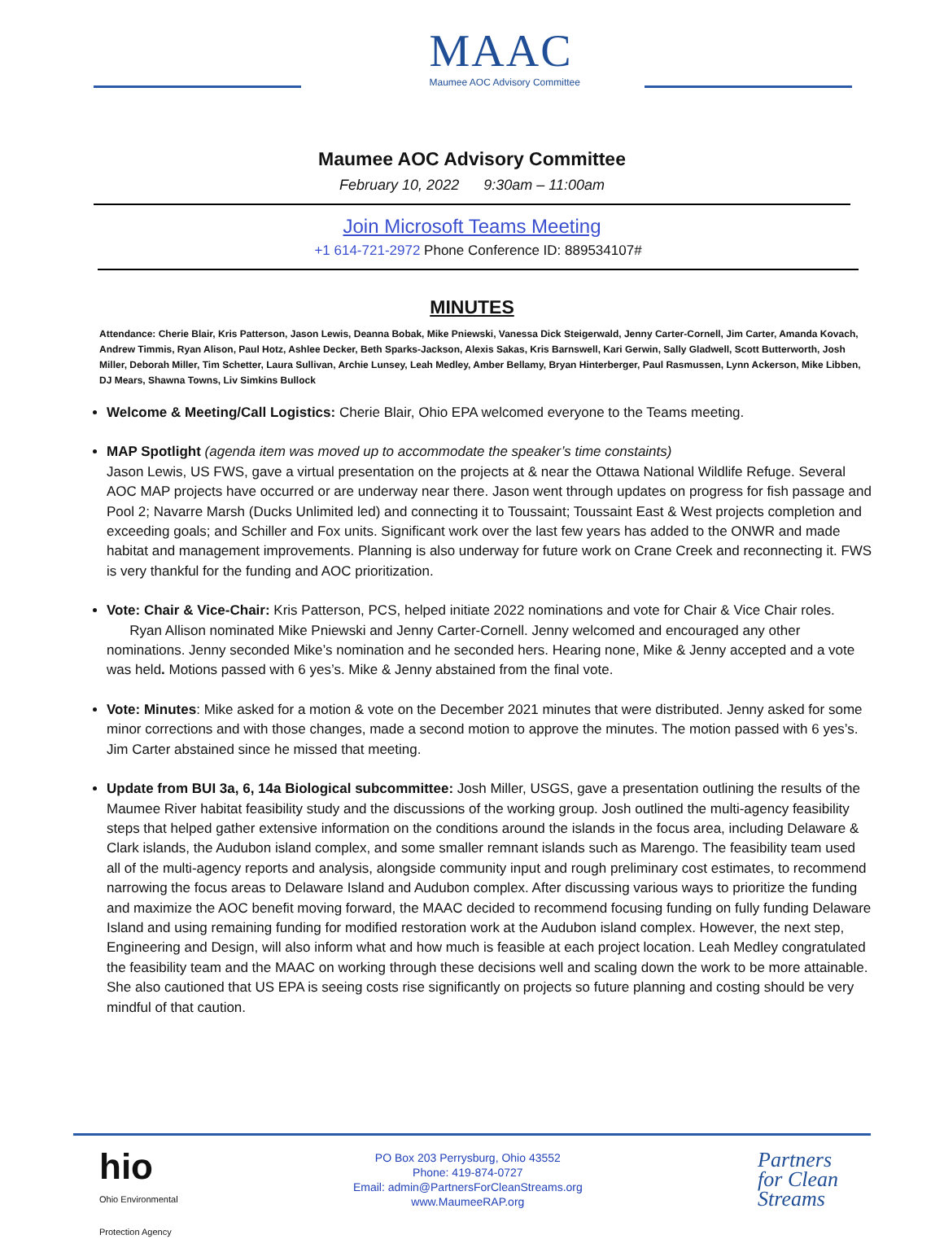MAAC
Maumee AOC Advisory Committee
Maumee AOC Advisory Committee
February 10, 2022 9:30am – 11:00am
Join Microsoft Teams Meeting
+1 614-721-2972 Phone Conference ID: 889534107#
MINUTES
Attendance: Cherie Blair, Kris Patterson, Jason Lewis, Deanna Bobak, Mike Pniewski, Vanessa Dick Steigerwald, Jenny Carter-Cornell, Jim Carter, Amanda Kovach, Andrew Timmis, Ryan Alison, Paul Hotz, Ashlee Decker, Beth Sparks-Jackson, Alexis Sakas, Kris Barnswell, Kari Gerwin, Sally Gladwell, Scott Butterworth, Josh Miller, Deborah Miller, Tim Schetter, Laura Sullivan, Archie Lunsey, Leah Medley, Amber Bellamy, Bryan Hinterberger, Paul Rasmussen, Lynn Ackerson, Mike Libben, DJ Mears, Shawna Towns, Liv Simkins Bullock
Welcome & Meeting/Call Logistics: Cherie Blair, Ohio EPA welcomed everyone to the Teams meeting.
MAP Spotlight (agenda item was moved up to accommodate the speaker’s time constaints)
Jason Lewis, US FWS, gave a virtual presentation on the projects at & near the Ottawa National Wildlife Refuge. Several AOC MAP projects have occurred or are underway near there. Jason went through updates on progress for fish passage and Pool 2; Navarre Marsh (Ducks Unlimited led) and connecting it to Toussaint; Toussaint East & West projects completion and exceeding goals; and Schiller and Fox units. Significant work over the last few years has added to the ONWR and made habitat and management improvements. Planning is also underway for future work on Crane Creek and reconnecting it. FWS is very thankful for the funding and AOC prioritization.
Vote: Chair & Vice-Chair: Kris Patterson, PCS, helped initiate 2022 nominations and vote for Chair & Vice Chair roles. Ryan Allison nominated Mike Pniewski and Jenny Carter-Cornell. Jenny welcomed and encouraged any other nominations. Jenny seconded Mike’s nomination and he seconded hers. Hearing none, Mike & Jenny accepted and a vote was held. Motions passed with 6 yes’s. Mike & Jenny abstained from the final vote.
Vote: Minutes: Mike asked for a motion & vote on the December 2021 minutes that were distributed. Jenny asked for some minor corrections and with those changes, made a second motion to approve the minutes. The motion passed with 6 yes’s. Jim Carter abstained since he missed that meeting.
Update from BUI 3a, 6, 14a Biological subcommittee: Josh Miller, USGS, gave a presentation outlining the results of the Maumee River habitat feasibility study and the discussions of the working group. Josh outlined the multi-agency feasibility steps that helped gather extensive information on the conditions around the islands in the focus area, including Delaware & Clark islands, the Audubon island complex, and some smaller remnant islands such as Marengo. The feasibility team used all of the multi-agency reports and analysis, alongside community input and rough preliminary cost estimates, to recommend narrowing the focus areas to Delaware Island and Audubon complex. After discussing various ways to prioritize the funding and maximize the AOC benefit moving forward, the MAAC decided to recommend focusing funding on fully funding Delaware Island and using remaining funding for modified restoration work at the Audubon island complex. However, the next step, Engineering and Design, will also inform what and how much is feasible at each project location. Leah Medley congratulated the feasibility team and the MAAC on working through these decisions well and scaling down the work to be more attainable. She also cautioned that US EPA is seeing costs rise significantly on projects so future planning and costing should be very mindful of that caution.
hio
Ohio Environmental
Protection Agency
PO Box 203 Perrysburg, Ohio 43552
Phone: 419-874-0727
Email: admin@PartnersForCleanStreams.org
www.MaumeeRAP.org
Partners
for Clean
Streams